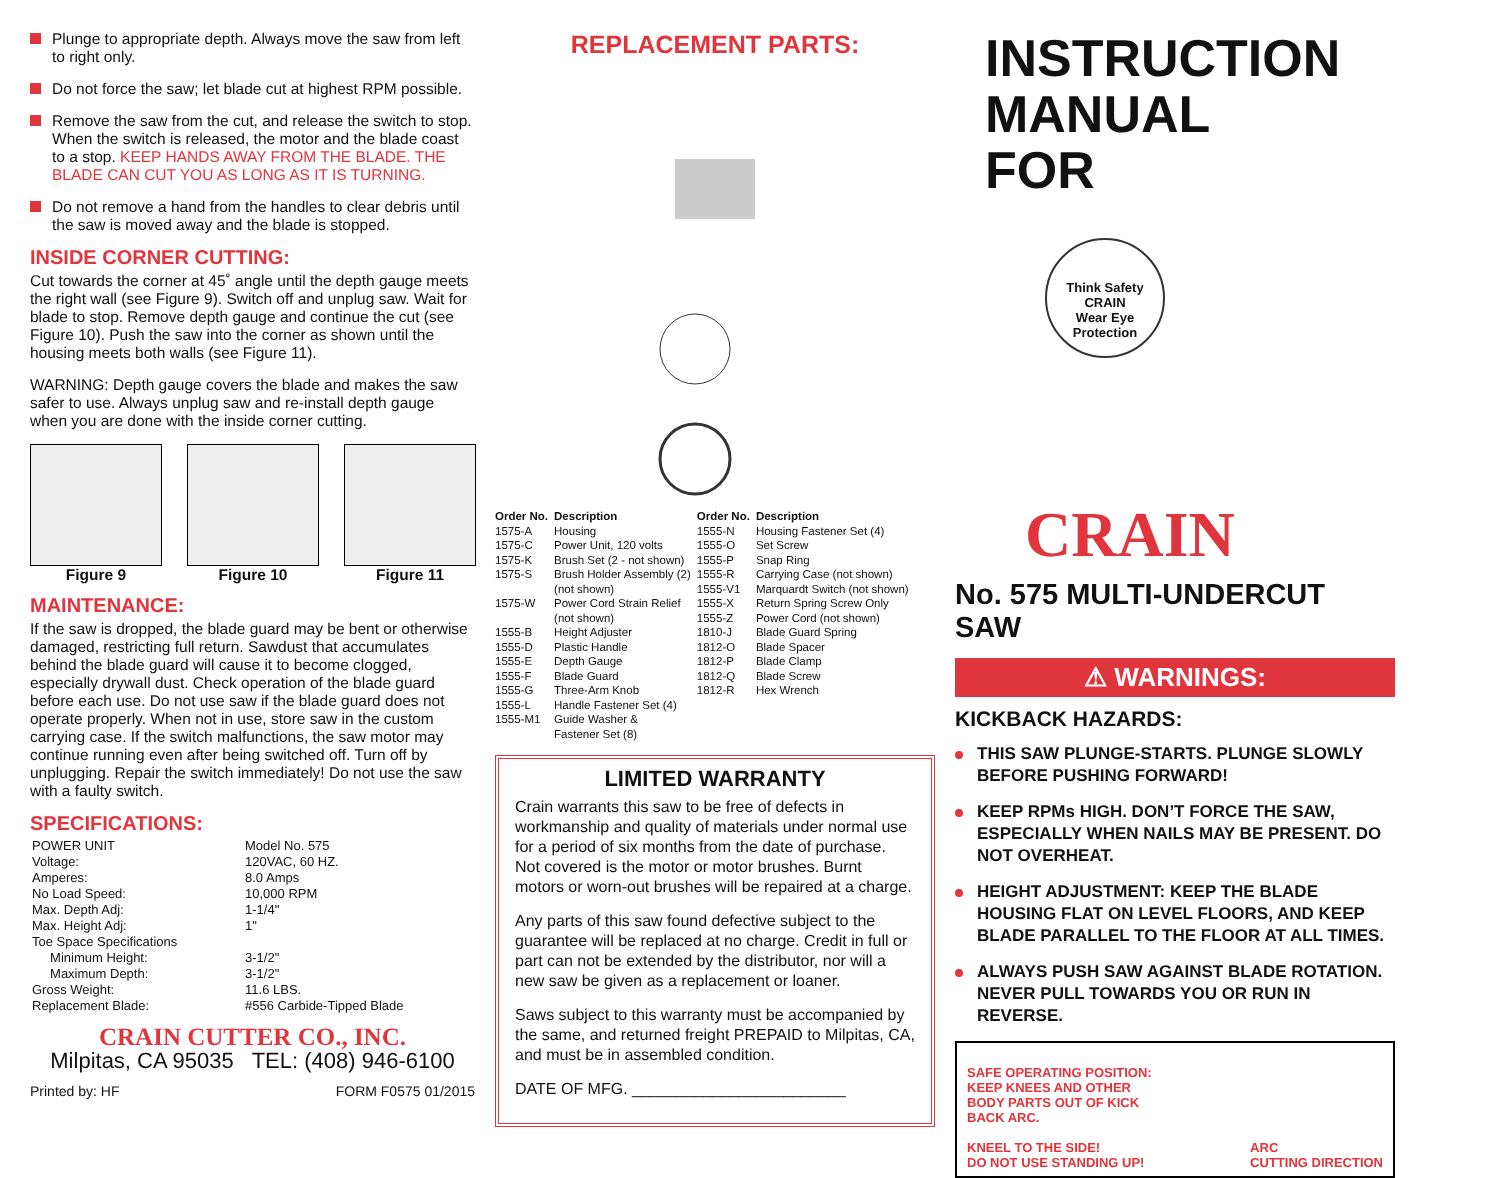Plunge to appropriate depth. Always move the saw from left to right only.
Do not force the saw; let blade cut at highest RPM possible.
Remove the saw from the cut, and release the switch to stop. When the switch is released, the motor and the blade coast to a stop. KEEP HANDS AWAY FROM THE BLADE. THE BLADE CAN CUT YOU AS LONG AS IT IS TURNING.
Do not remove a hand from the handles to clear debris until the saw is moved away and the blade is stopped.
INSIDE CORNER CUTTING:
Cut towards the corner at 45˚ angle until the depth gauge meets the right wall (see Figure 9). Switch off and unplug saw. Wait for blade to stop. Remove depth gauge and continue the cut (see Figure 10). Push the saw into the corner as shown until the housing meets both walls (see Figure 11).
WARNING: Depth gauge covers the blade and makes the saw safer to use. Always unplug saw and re-install depth gauge when you are done with the inside corner cutting.
Figure 9 Figure 10 Figure 11
MAINTENANCE:
If the saw is dropped, the blade guard may be bent or otherwise damaged, restricting full return. Sawdust that accumulates behind the blade guard will cause it to become clogged, especially drywall dust. Check operation of the blade guard before each use. Do not use saw if the blade guard does not operate properly. When not in use, store saw in the custom carrying case. If the switch malfunctions, the saw motor may continue running even after being switched off. Turn off by unplugging. Repair the switch immediately! Do not use the saw with a faulty switch.
SPECIFICATIONS:
| POWER UNIT | Model No. 575 |
| Voltage: | 120VAC, 60 HZ. |
| Amperes: | 8.0 Amps |
| No Load Speed: | 10,000 RPM |
| Max. Depth Adj: | 1-1/4" |
| Max. Height Adj: | 1" |
| Toe Space Specifications | |
| Minimum Height: | 3-1/2" |
| Maximum Depth: | 3-1/2" |
| Gross Weight: | 11.6 LBS. |
| Replacement Blade: | #556 Carbide-Tipped Blade |
CRAIN CUTTER CO., INC.
Milpitas, CA 95035 TEL: (408) 946-6100
Printed by: HF FORM F0575 01/2015
REPLACEMENT PARTS:
| Order No. | Description | Order No. | Description |
| --- | --- | --- | --- |
| 1575-A | Housing | 1555-N | Housing Fastener Set (4) |
| 1575-C | Power Unit, 120 volts | 1555-O | Set Screw |
| 1575-K | Brush Set (2 - not shown) | 1555-P | Snap Ring |
| 1575-S | Brush Holder Assembly (2) (not shown) | 1555-R 1555-V1 | Carrying Case (not shown) Marquardt Switch (not shown) |
| 1575-W | Power Cord Strain Relief (not shown) | 1555-X 1555-Z | Return Spring Screw Only Power Cord (not shown) |
| 1555-B | Height Adjuster | 1810-J | Blade Guard Spring |
| 1555-D | Plastic Handle | 1812-O | Blade Spacer |
| 1555-E | Depth Gauge | 1812-P | Blade Clamp |
| 1555-F | Blade Guard | 1812-Q | Blade Screw |
| 1555-G | Three-Arm Knob | 1812-R | Hex Wrench |
| 1555-L | Handle Fastener Set (4) | | |
| 1555-M1 | Guide Washer & Fastener Set (8) | | |
LIMITED WARRANTY
Crain warrants this saw to be free of defects in workmanship and quality of materials under normal use for a period of six months from the date of purchase. Not covered is the motor or motor brushes. Burnt motors or worn-out brushes will be repaired at a charge.
Any parts of this saw found defective subject to the guarantee will be replaced at no charge. Credit in full or part can not be extended by the distributor, nor will a new saw be given as a replacement or loaner.
Saws subject to this warranty must be accompanied by the same, and returned freight PREPAID to Milpitas, CA, and must be in assembled condition.
DATE OF MFG. ________________________
INSTRUCTION
MANUAL
FOR
Think Safety
CRAIN
Wear Eye Protection
CRAIN
No. 575 MULTI-UNDERCUT SAW
⚠ WARNINGS:
KICKBACK HAZARDS:
THIS SAW PLUNGE-STARTS. PLUNGE SLOWLY BEFORE PUSHING FORWARD!
KEEP RPMs HIGH. DON’T FORCE THE SAW, ESPECIALLY WHEN NAILS MAY BE PRESENT. DO NOT OVERHEAT.
HEIGHT ADJUSTMENT: KEEP THE BLADE HOUSING FLAT ON LEVEL FLOORS, AND KEEP BLADE PARALLEL TO THE FLOOR AT ALL TIMES.
ALWAYS PUSH SAW AGAINST BLADE ROTATION. NEVER PULL TOWARDS YOU OR RUN IN REVERSE.
SAFE OPERATING POSITION:
KEEP KNEES AND OTHER
BODY PARTS OUT OF KICK
BACK ARC.
KNEEL TO THE SIDE!
DO NOT USE STANDING UP!
ARC
CUTTING DIRECTION